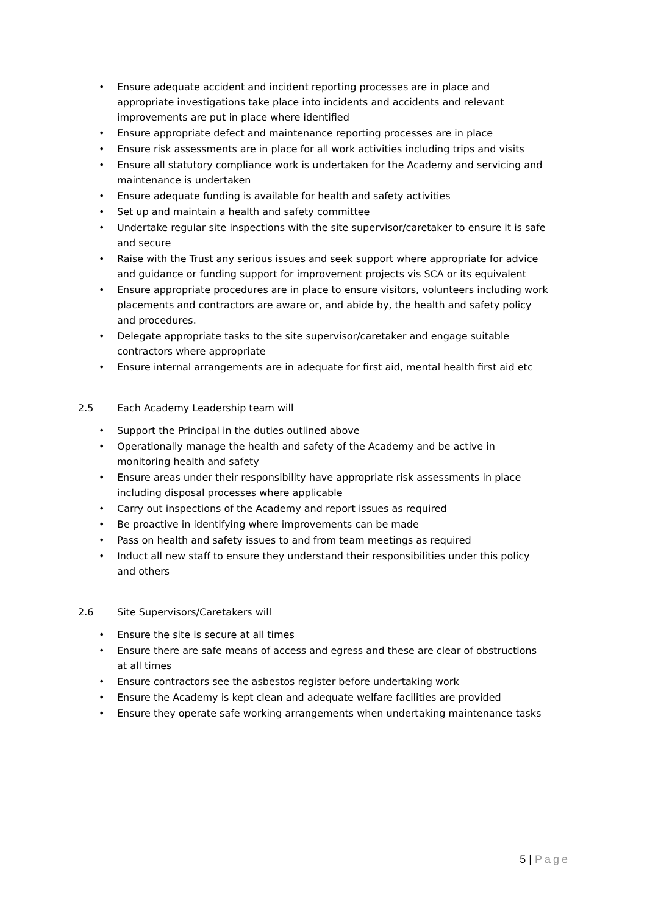• Ensure adequate accident and incident reporting processes are in place and appropriate investigations take place into incidents and accidents and relevant improvements are put in place where identified
• Ensure appropriate defect and maintenance reporting processes are in place
• Ensure risk assessments are in place for all work activities including trips and visits
• Ensure all statutory compliance work is undertaken for the Academy and servicing and maintenance is undertaken
• Ensure adequate funding is available for health and safety activities
• Set up and maintain a health and safety committee
• Undertake regular site inspections with the site supervisor/caretaker to ensure it is safe and secure
• Raise with the Trust any serious issues and seek support where appropriate for advice and guidance or funding support for improvement projects vis SCA or its equivalent
• Ensure appropriate procedures are in place to ensure visitors, volunteers including work placements and contractors are aware or, and abide by, the health and safety policy and procedures.
• Delegate appropriate tasks to the site supervisor/caretaker and engage suitable contractors where appropriate
• Ensure internal arrangements are in adequate for first aid, mental health first aid etc
2.5 Each Academy Leadership team will
• Support the Principal in the duties outlined above
• Operationally manage the health and safety of the Academy and be active in monitoring health and safety
• Ensure areas under their responsibility have appropriate risk assessments in place including disposal processes where applicable
• Carry out inspections of the Academy and report issues as required
• Be proactive in identifying where improvements can be made
• Pass on health and safety issues to and from team meetings as required
• Induct all new staff to ensure they understand their responsibilities under this policy and others
2.6 Site Supervisors/Caretakers will
• Ensure the site is secure at all times
• Ensure there are safe means of access and egress and these are clear of obstructions at all times
• Ensure contractors see the asbestos register before undertaking work
• Ensure the Academy is kept clean and adequate welfare facilities are provided
• Ensure they operate safe working arrangements when undertaking maintenance tasks
5 | Page